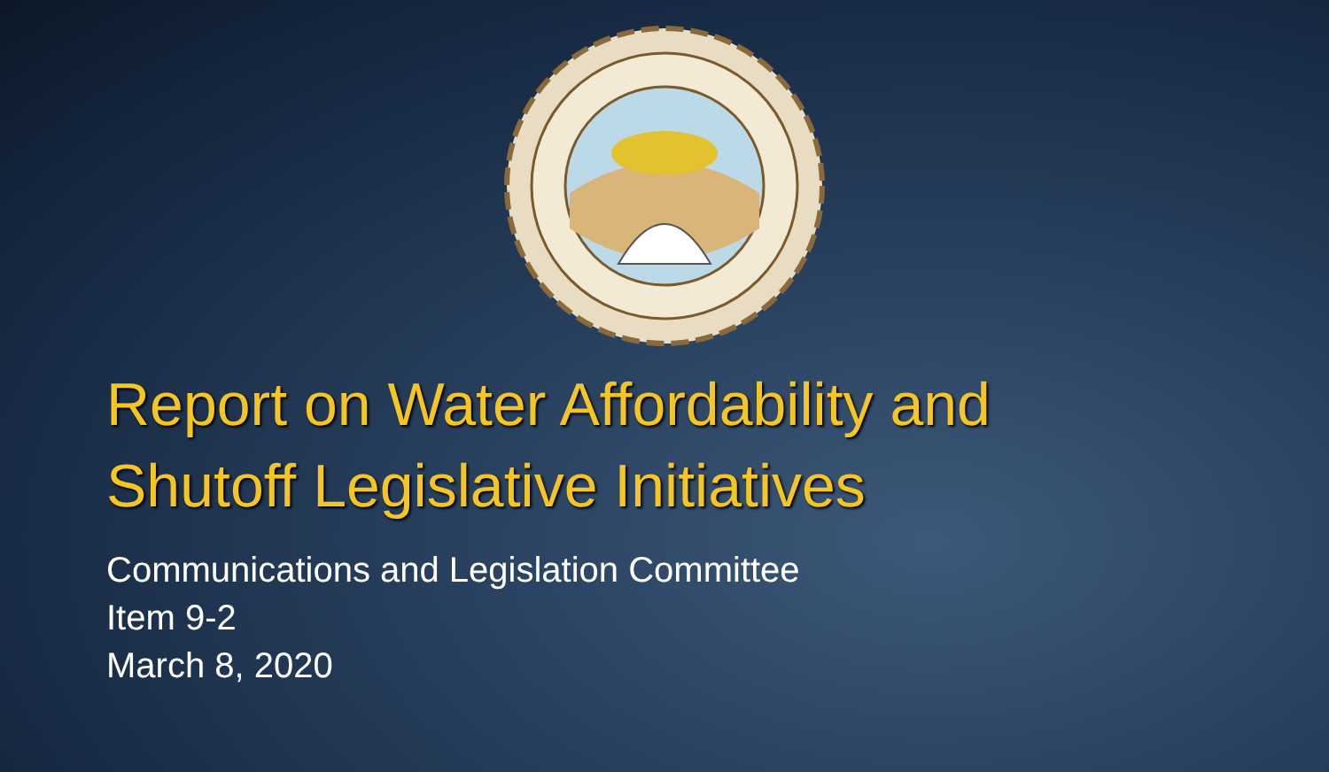Report on Water Affordability and
Shutoff Legislative Initiatives
Communications and Legislation Committee
Item 9-2
March 8, 2020